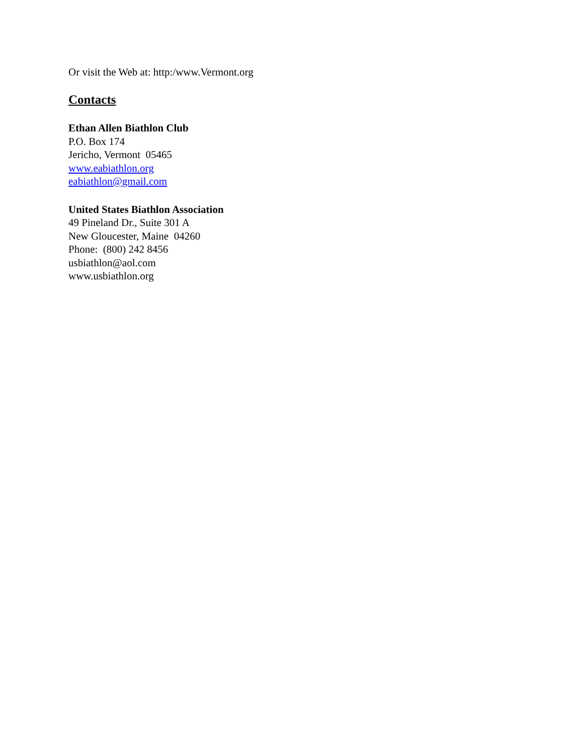Or visit the Web at: http:/www.Vermont.org
Contacts
Ethan Allen Biathlon Club
P.O. Box 174
Jericho, Vermont 05465
www.eabiathlon.org
eabiathlon@gmail.com
United States Biathlon Association
49 Pineland Dr., Suite 301 A
New Gloucester, Maine 04260
Phone: (800) 242 8456
usbiathlon@aol.com
www.usbiathlon.org